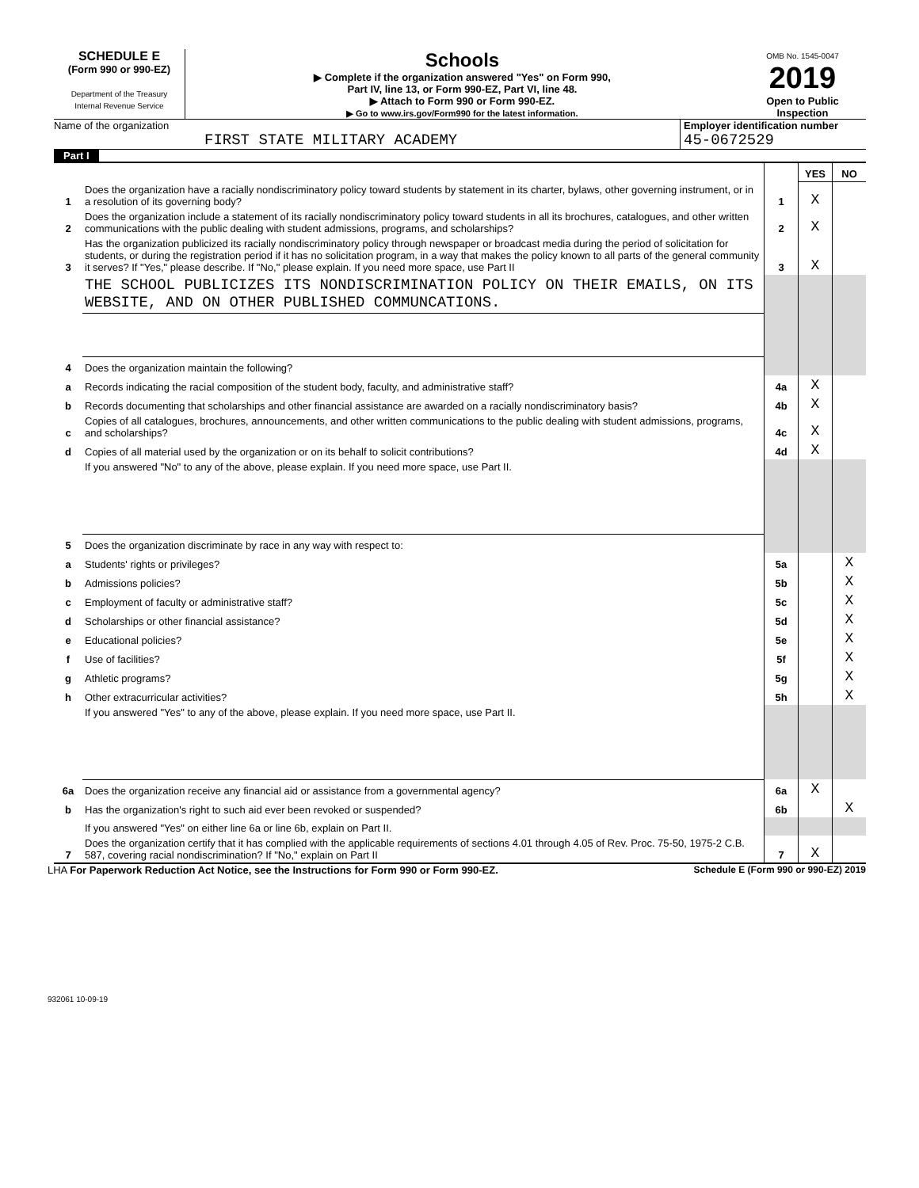SCHEDULE E
(Form 990 or 990-EZ)
Department of the Treasury
Internal Revenue Service
Schools
▶ Complete if the organization answered "Yes" on Form 990,
Part IV, line 13, or Form 990-EZ, Part VI, line 48.
▶ Attach to Form 990 or Form 990-EZ.
▶ Go to www.irs.gov/Form990 for the latest information.
OMB No. 1545-0047
2019
Open to Public Inspection
Name of the organization
FIRST STATE MILITARY ACADEMY
Employer identification number
45-0672529
Part I
| | | | YES | NO |
| 1 | Does the organization have a racially nondiscriminatory policy toward students by statement in its charter, bylaws, other governing instrument, or in a resolution of its governing body? | 1 | X | |
| 2 | Does the organization include a statement of its racially nondiscriminatory policy toward students in all its brochures, catalogues, and other written communications with the public dealing with student admissions, programs, and scholarships? | 2 | X | |
| 3 | Has the organization publicized its racially nondiscriminatory policy through newspaper or broadcast media during the period of solicitation for students, or during the registration period if it has no solicitation program, in a way that makes the policy known to all parts of the general community it serves? If "Yes," please describe. If "No," please explain. If you need more space, use Part II | 3 | X | |
| | THE SCHOOL PUBLICIZES ITS NONDISCRIMINATION POLICY ON THEIR EMAILS, ON ITS WEBSITE, AND ON OTHER PUBLISHED COMMUNCATIONS. | | | |
| 4 | Does the organization maintain the following? | | | |
| a | Records indicating the racial composition of the student body, faculty, and administrative staff? | 4a | X | |
| b | Records documenting that scholarships and other financial assistance are awarded on a racially nondiscriminatory basis? | 4b | X | |
| c | Copies of all catalogues, brochures, announcements, and other written communications to the public dealing with student admissions, programs, and scholarships? | 4c | X | |
| d | Copies of all material used by the organization or on its behalf to solicit contributions? | 4d | X | |
| | If you answered "No" to any of the above, please explain. If you need more space, use Part II. | | | |
| 5 | Does the organization discriminate by race in any way with respect to: | | | |
| a | Students' rights or privileges? | 5a | | X |
| b | Admissions policies? | 5b | | X |
| c | Employment of faculty or administrative staff? | 5c | | X |
| d | Scholarships or other financial assistance? | 5d | | X |
| e | Educational policies? | 5e | | X |
| f | Use of facilities? | 5f | | X |
| g | Athletic programs? | 5g | | X |
| h | Other extracurricular activities? | 5h | | X |
| | If you answered "Yes" to any of the above, please explain. If you need more space, use Part II. | | | |
| 6a | Does the organization receive any financial aid or assistance from a governmental agency? | 6a | X | |
| b | Has the organization's right to such aid ever been revoked or suspended? | 6b | | X |
| | If you answered "Yes" on either line 6a or line 6b, explain on Part II. | | | |
| 7 | Does the organization certify that it has complied with the applicable requirements of sections 4.01 through 4.05 of Rev. Proc. 75-50, 1975-2 C.B. 587, covering racial nondiscrimination? If "No," explain on Part II | 7 | X | |
LHA For Paperwork Reduction Act Notice, see the Instructions for Form 990 or Form 990-EZ. Schedule E (Form 990 or 990-EZ) 2019
932061 10-09-19